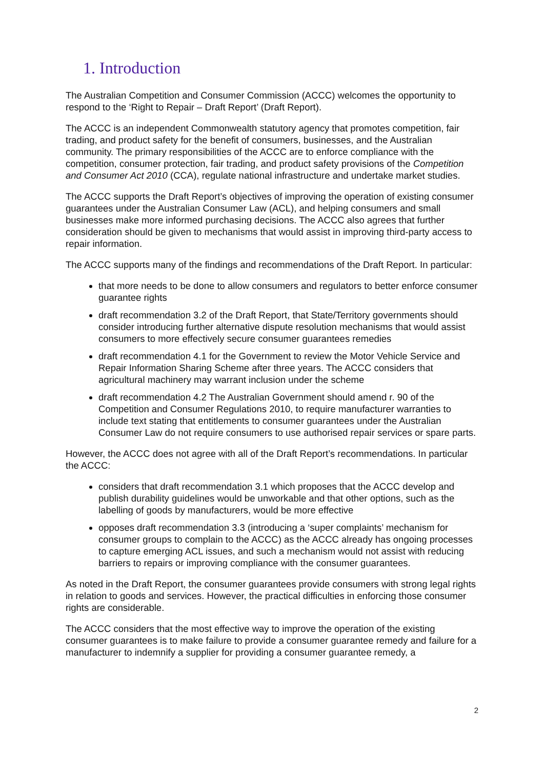1. Introduction
The Australian Competition and Consumer Commission (ACCC) welcomes the opportunity to respond to the ‘Right to Repair – Draft Report’ (Draft Report).
The ACCC is an independent Commonwealth statutory agency that promotes competition, fair trading, and product safety for the benefit of consumers, businesses, and the Australian community. The primary responsibilities of the ACCC are to enforce compliance with the competition, consumer protection, fair trading, and product safety provisions of the Competition and Consumer Act 2010 (CCA), regulate national infrastructure and undertake market studies.
The ACCC supports the Draft Report’s objectives of improving the operation of existing consumer guarantees under the Australian Consumer Law (ACL), and helping consumers and small businesses make more informed purchasing decisions. The ACCC also agrees that further consideration should be given to mechanisms that would assist in improving third-party access to repair information.
The ACCC supports many of the findings and recommendations of the Draft Report. In particular:
that more needs to be done to allow consumers and regulators to better enforce consumer guarantee rights
draft recommendation 3.2 of the Draft Report, that State/Territory governments should consider introducing further alternative dispute resolution mechanisms that would assist consumers to more effectively secure consumer guarantees remedies
draft recommendation 4.1 for the Government to review the Motor Vehicle Service and Repair Information Sharing Scheme after three years. The ACCC considers that agricultural machinery may warrant inclusion under the scheme
draft recommendation 4.2 The Australian Government should amend r. 90 of the Competition and Consumer Regulations 2010, to require manufacturer warranties to include text stating that entitlements to consumer guarantees under the Australian Consumer Law do not require consumers to use authorised repair services or spare parts.
However, the ACCC does not agree with all of the Draft Report’s recommendations. In particular the ACCC:
considers that draft recommendation 3.1 which proposes that the ACCC develop and publish durability guidelines would be unworkable and that other options, such as the labelling of goods by manufacturers, would be more effective
opposes draft recommendation 3.3 (introducing a ‘super complaints’ mechanism for consumer groups to complain to the ACCC) as the ACCC already has ongoing processes to capture emerging ACL issues, and such a mechanism would not assist with reducing barriers to repairs or improving compliance with the consumer guarantees.
As noted in the Draft Report, the consumer guarantees provide consumers with strong legal rights in relation to goods and services. However, the practical difficulties in enforcing those consumer rights are considerable.
The ACCC considers that the most effective way to improve the operation of the existing consumer guarantees is to make failure to provide a consumer guarantee remedy and failure for a manufacturer to indemnify a supplier for providing a consumer guarantee remedy, a
2